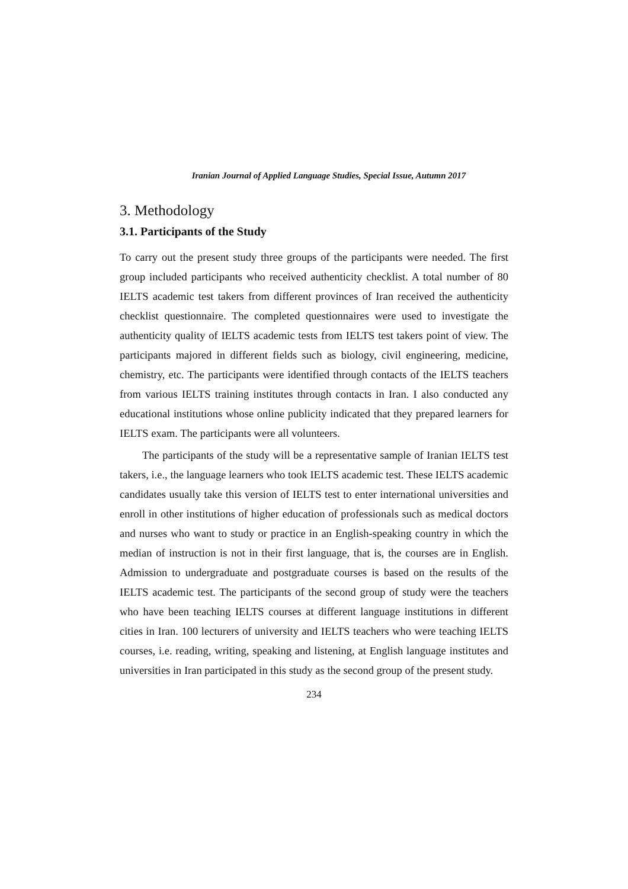Iranian Journal of Applied Language Studies, Special Issue, Autumn 2017
3. Methodology
3.1. Participants of the Study
To carry out the present study three groups of the participants were needed. The first group included participants who received authenticity checklist. A total number of 80 IELTS academic test takers from different provinces of Iran received the authenticity checklist questionnaire. The completed questionnaires were used to investigate the authenticity quality of IELTS academic tests from IELTS test takers point of view. The participants majored in different fields such as biology, civil engineering, medicine, chemistry, etc. The participants were identified through contacts of the IELTS teachers from various IELTS training institutes through contacts in Iran. I also conducted any educational institutions whose online publicity indicated that they prepared learners for IELTS exam. The participants were all volunteers.
The participants of the study will be a representative sample of Iranian IELTS test takers, i.e., the language learners who took IELTS academic test. These IELTS academic candidates usually take this version of IELTS test to enter international universities and enroll in other institutions of higher education of professionals such as medical doctors and nurses who want to study or practice in an English-speaking country in which the median of instruction is not in their first language, that is, the courses are in English. Admission to undergraduate and postgraduate courses is based on the results of the IELTS academic test. The participants of the second group of study were the teachers who have been teaching IELTS courses at different language institutions in different cities in Iran. 100 lecturers of university and IELTS teachers who were teaching IELTS courses, i.e. reading, writing, speaking and listening, at English language institutes and universities in Iran participated in this study as the second group of the present study.
234